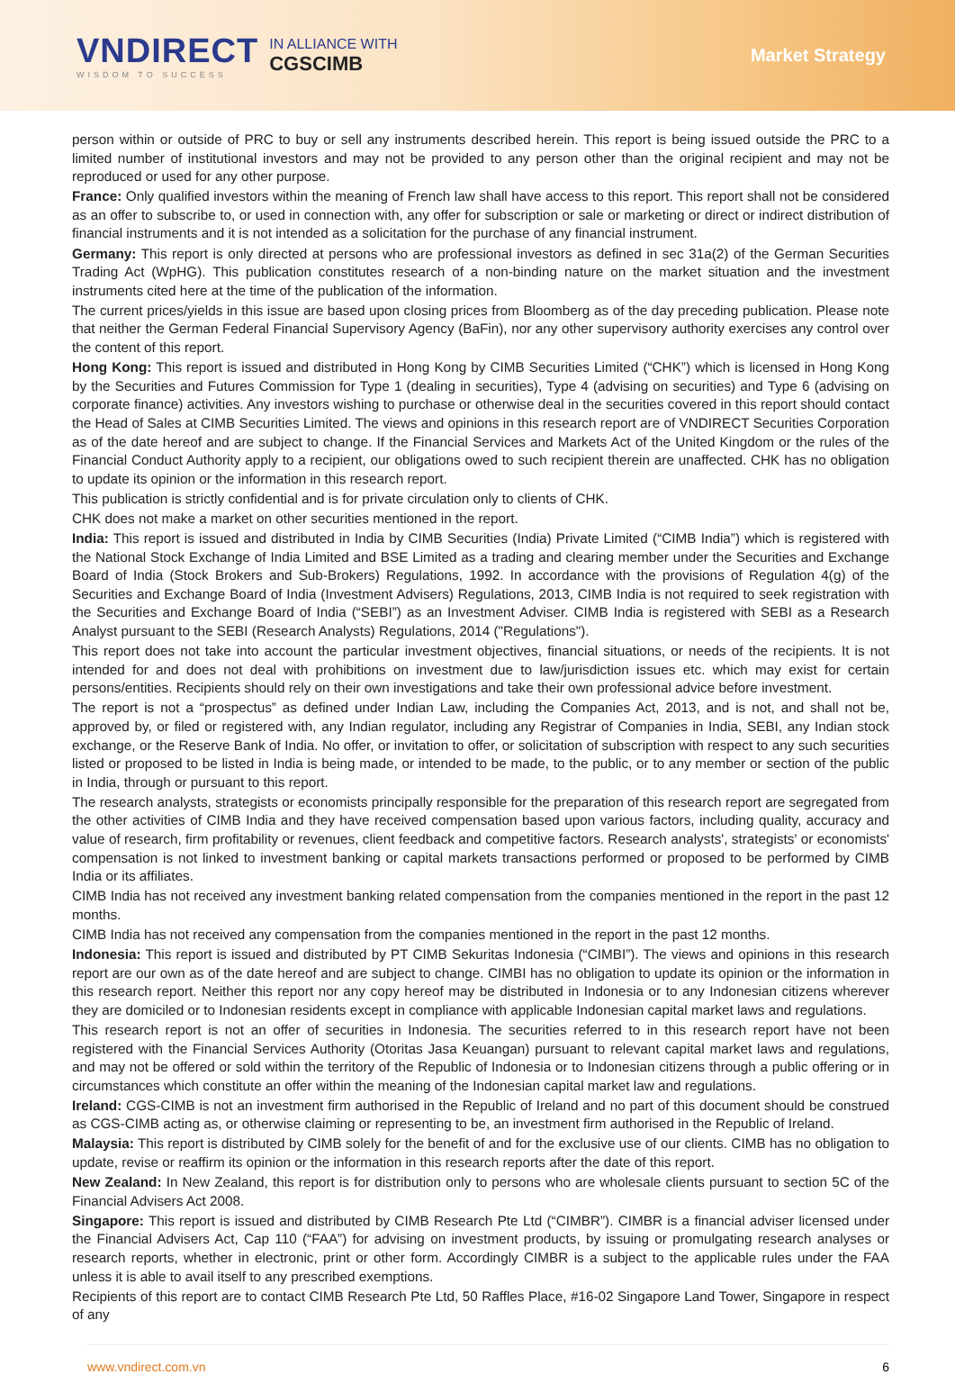VNDIRECT
WISDOM TO SUCCESS
IN ALLIANCE WITH
CGSCIMB
Market Strategy
person within or outside of PRC to buy or sell any instruments described herein. This report is being issued outside the PRC to a limited number of institutional investors and may not be provided to any person other than the original recipient and may not be reproduced or used for any other purpose.
France: Only qualified investors within the meaning of French law shall have access to this report. This report shall not be considered as an offer to subscribe to, or used in connection with, any offer for subscription or sale or marketing or direct or indirect distribution of financial instruments and it is not intended as a solicitation for the purchase of any financial instrument.
Germany: This report is only directed at persons who are professional investors as defined in sec 31a(2) of the German Securities Trading Act (WpHG). This publication constitutes research of a non-binding nature on the market situation and the investment instruments cited here at the time of the publication of the information.
The current prices/yields in this issue are based upon closing prices from Bloomberg as of the day preceding publication. Please note that neither the German Federal Financial Supervisory Agency (BaFin), nor any other supervisory authority exercises any control over the content of this report.
Hong Kong: This report is issued and distributed in Hong Kong by CIMB Securities Limited (“CHK”) which is licensed in Hong Kong by the Securities and Futures Commission for Type 1 (dealing in securities), Type 4 (advising on securities) and Type 6 (advising on corporate finance) activities. Any investors wishing to purchase or otherwise deal in the securities covered in this report should contact the Head of Sales at CIMB Securities Limited. The views and opinions in this research report are of VNDIRECT Securities Corporation as of the date hereof and are subject to change. If the Financial Services and Markets Act of the United Kingdom or the rules of the Financial Conduct Authority apply to a recipient, our obligations owed to such recipient therein are unaffected. CHK has no obligation to update its opinion or the information in this research report.
This publication is strictly confidential and is for private circulation only to clients of CHK.
CHK does not make a market on other securities mentioned in the report.
India: This report is issued and distributed in India by CIMB Securities (India) Private Limited (“CIMB India”) which is registered with the National Stock Exchange of India Limited and BSE Limited as a trading and clearing member under the Securities and Exchange Board of India (Stock Brokers and Sub-Brokers) Regulations, 1992. In accordance with the provisions of Regulation 4(g) of the Securities and Exchange Board of India (Investment Advisers) Regulations, 2013, CIMB India is not required to seek registration with the Securities and Exchange Board of India (“SEBI”) as an Investment Adviser. CIMB India is registered with SEBI as a Research Analyst pursuant to the SEBI (Research Analysts) Regulations, 2014 ("Regulations").
This report does not take into account the particular investment objectives, financial situations, or needs of the recipients. It is not intended for and does not deal with prohibitions on investment due to law/jurisdiction issues etc. which may exist for certain persons/entities. Recipients should rely on their own investigations and take their own professional advice before investment.
The report is not a “prospectus” as defined under Indian Law, including the Companies Act, 2013, and is not, and shall not be, approved by, or filed or registered with, any Indian regulator, including any Registrar of Companies in India, SEBI, any Indian stock exchange, or the Reserve Bank of India. No offer, or invitation to offer, or solicitation of subscription with respect to any such securities listed or proposed to be listed in India is being made, or intended to be made, to the public, or to any member or section of the public in India, through or pursuant to this report.
The research analysts, strategists or economists principally responsible for the preparation of this research report are segregated from the other activities of CIMB India and they have received compensation based upon various factors, including quality, accuracy and value of research, firm profitability or revenues, client feedback and competitive factors. Research analysts', strategists' or economists' compensation is not linked to investment banking or capital markets transactions performed or proposed to be performed by CIMB India or its affiliates.
CIMB India has not received any investment banking related compensation from the companies mentioned in the report in the past 12 months.
CIMB India has not received any compensation from the companies mentioned in the report in the past 12 months.
Indonesia: This report is issued and distributed by PT CIMB Sekuritas Indonesia (“CIMBI”). The views and opinions in this research report are our own as of the date hereof and are subject to change. CIMBI has no obligation to update its opinion or the information in this research report. Neither this report nor any copy hereof may be distributed in Indonesia or to any Indonesian citizens wherever they are domiciled or to Indonesian residents except in compliance with applicable Indonesian capital market laws and regulations.
This research report is not an offer of securities in Indonesia. The securities referred to in this research report have not been registered with the Financial Services Authority (Otoritas Jasa Keuangan) pursuant to relevant capital market laws and regulations, and may not be offered or sold within the territory of the Republic of Indonesia or to Indonesian citizens through a public offering or in circumstances which constitute an offer within the meaning of the Indonesian capital market law and regulations.
Ireland: CGS-CIMB is not an investment firm authorised in the Republic of Ireland and no part of this document should be construed as CGS-CIMB acting as, or otherwise claiming or representing to be, an investment firm authorised in the Republic of Ireland.
Malaysia: This report is distributed by CIMB solely for the benefit of and for the exclusive use of our clients. CIMB has no obligation to update, revise or reaffirm its opinion or the information in this research reports after the date of this report.
New Zealand: In New Zealand, this report is for distribution only to persons who are wholesale clients pursuant to section 5C of the Financial Advisers Act 2008.
Singapore: This report is issued and distributed by CIMB Research Pte Ltd (“CIMBR”). CIMBR is a financial adviser licensed under the Financial Advisers Act, Cap 110 (“FAA”) for advising on investment products, by issuing or promulgating research analyses or research reports, whether in electronic, print or other form. Accordingly CIMBR is a subject to the applicable rules under the FAA unless it is able to avail itself to any prescribed exemptions.
Recipients of this report are to contact CIMB Research Pte Ltd, 50 Raffles Place, #16-02 Singapore Land Tower, Singapore in respect of any
www.vndirect.com.vn 6